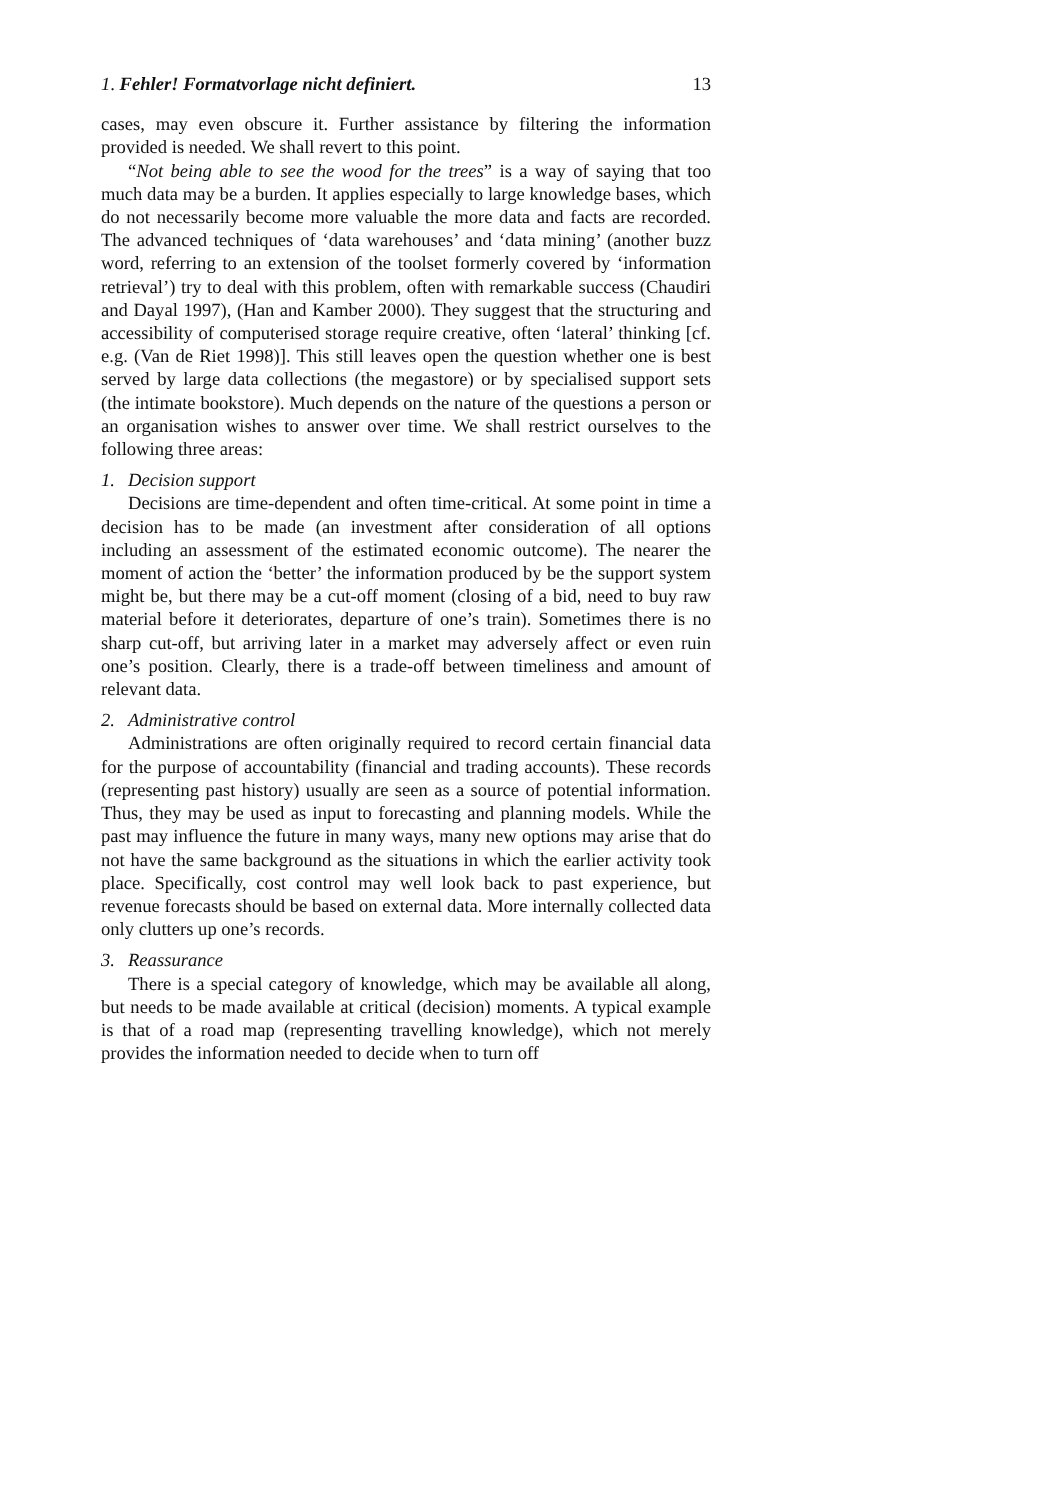1. Fehler! Formatvorlage nicht definiert. 13
cases, may even obscure it. Further assistance by filtering the information provided is needed. We shall revert to this point.
“Not being able to see the wood for the trees” is a way of saying that too much data may be a burden. It applies especially to large knowledge bases, which do not necessarily become more valuable the more data and facts are recorded. The advanced techniques of ‘data warehouses’ and ‘data mining’ (another buzz word, referring to an extension of the toolset formerly covered by ‘information retrieval’) try to deal with this problem, often with remarkable success (Chaudiri and Dayal 1997), (Han and Kamber 2000). They suggest that the structuring and accessibility of computerised storage require creative, often ‘lateral’ thinking [cf. e.g. (Van de Riet 1998)]. This still leaves open the question whether one is best served by large data collections (the megastore) or by specialised support sets (the intimate bookstore). Much depends on the nature of the questions a person or an organisation wishes to answer over time. We shall restrict ourselves to the following three areas:
1. Decision support
Decisions are time-dependent and often time-critical. At some point in time a decision has to be made (an investment after consideration of all options including an assessment of the estimated economic outcome). The nearer the moment of action the ‘better’ the information produced by be the support system might be, but there may be a cut-off moment (closing of a bid, need to buy raw material before it deteriorates, departure of one’s train). Sometimes there is no sharp cut-off, but arriving later in a market may adversely affect or even ruin one’s position. Clearly, there is a trade-off between timeliness and amount of relevant data.
2. Administrative control
Administrations are often originally required to record certain financial data for the purpose of accountability (financial and trading accounts). These records (representing past history) usually are seen as a source of potential information. Thus, they may be used as input to forecasting and planning models. While the past may influence the future in many ways, many new options may arise that do not have the same background as the situations in which the earlier activity took place. Specifically, cost control may well look back to past experience, but revenue forecasts should be based on external data. More internally collected data only clutters up one’s records.
3. Reassurance
There is a special category of knowledge, which may be available all along, but needs to be made available at critical (decision) moments. A typical example is that of a road map (representing travelling knowledge), which not merely provides the information needed to decide when to turn off